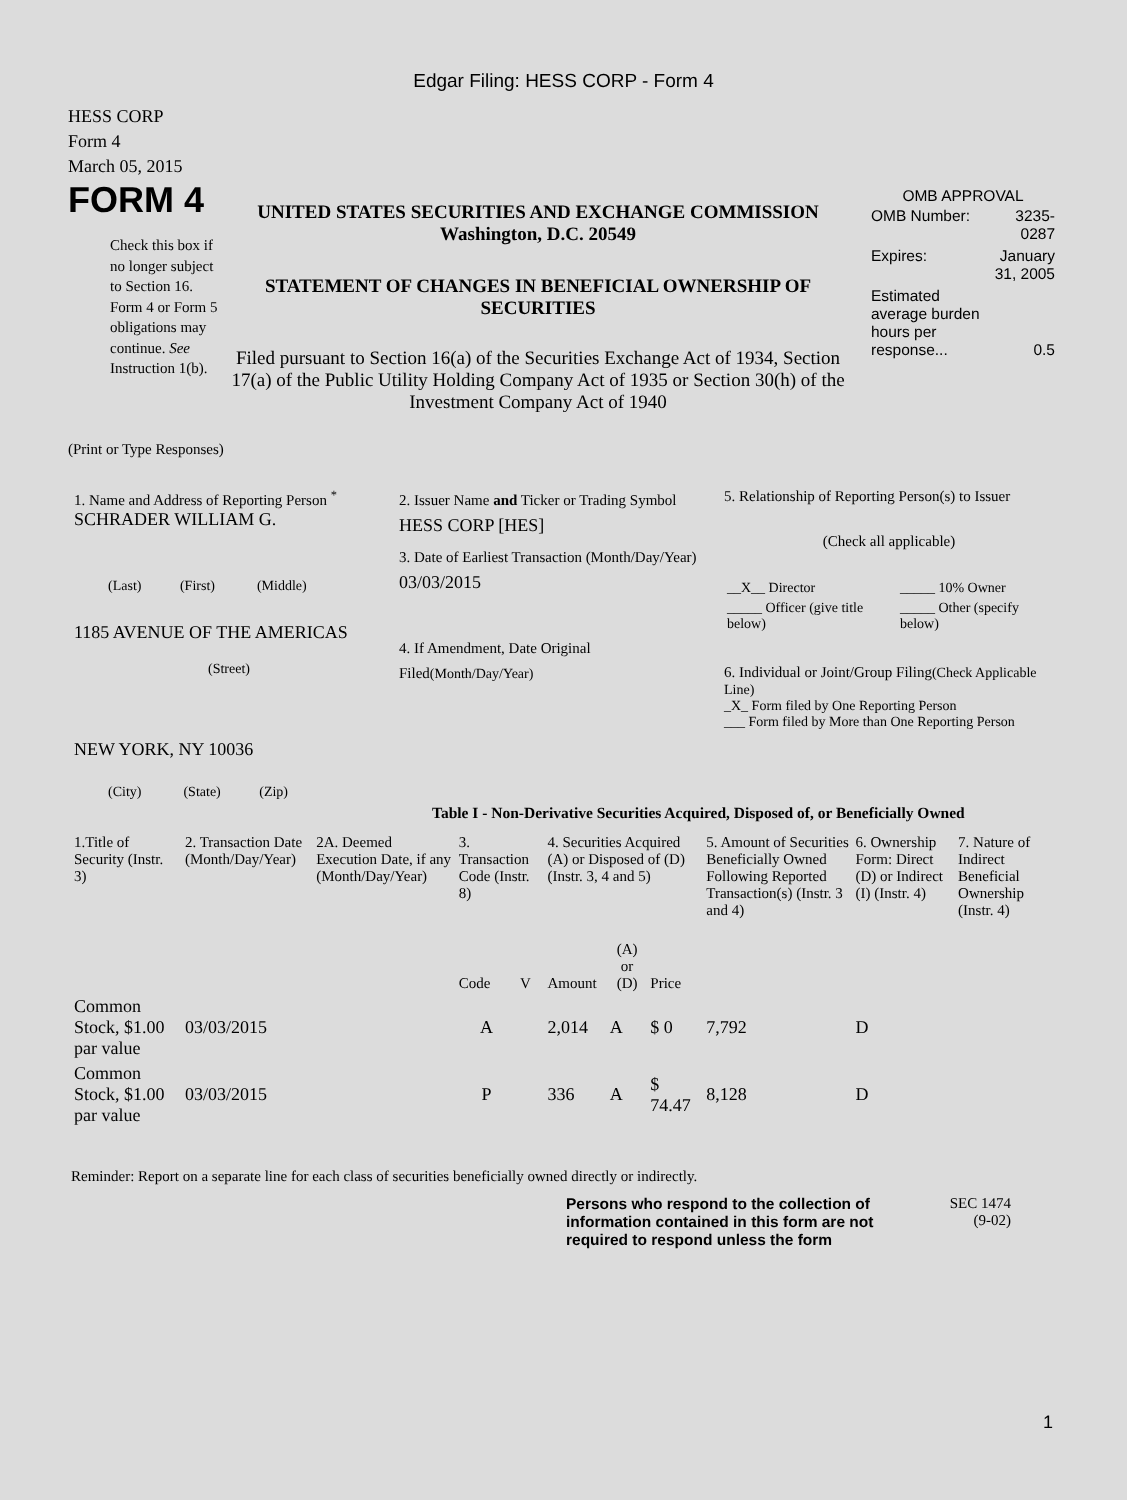Edgar Filing: HESS CORP - Form 4
HESS CORP
Form 4
March 05, 2015
FORM 4
Check this box if no longer subject to Section 16. Form 4 or Form 5 obligations may continue. See Instruction 1(b).
UNITED STATES SECURITIES AND EXCHANGE COMMISSION
Washington, D.C. 20549
STATEMENT OF CHANGES IN BENEFICIAL OWNERSHIP OF SECURITIES
Filed pursuant to Section 16(a) of the Securities Exchange Act of 1934, Section 17(a) of the Public Utility Holding Company Act of 1935 or Section 30(h) of the Investment Company Act of 1940
OMB APPROVAL
| OMB Number: | 3235-0287 |
| Expires: | January 31, 2005 |
| Estimated average burden hours per response... | 0.5 |
(Print or Type Responses)
1. Name and Address of Reporting Person <sup>*</sup>
SCHRADER WILLIAM G.
(Last) (First) (Middle)
1185 AVENUE OF THE AMERICAS
(Street)
NEW YORK, NY 10036
(City) (State) (Zip)
2. Issuer Name and Ticker or Trading Symbol
HESS CORP [HES]
3. Date of Earliest Transaction (Month/Day/Year)
03/03/2015
4. If Amendment, Date Original Filed(Month/Day/Year)
5. Relationship of Reporting Person(s) to Issuer
(Check all applicable)
| __X__ Director | _____ 10% Owner |
| _____ Officer (give title below) | _____ Other (specify below) |
6. Individual or Joint/Group Filing(Check Applicable Line)
_X_ Form filed by One Reporting Person
___ Form filed by More than One Reporting Person
Table I - Non-Derivative Securities Acquired, Disposed of, or Beneficially Owned
| 1.Title of Security (Instr. 3) | 2. Transaction Date (Month/Day/Year) | 2A. Deemed Execution Date, if any (Month/Day/Year) | 3. Transaction Code (Instr. 8) | | 4. Securities Acquired (A) or Disposed of (D) (Instr. 3, 4 and 5) | | | 5. Amount of Securities Beneficially Owned Following Reported Transaction(s) (Instr. 3 and 4) | 6. Ownership Form: Direct (D) or Indirect (I) (Instr. 4) | 7. Nature of Indirect Beneficial Ownership (Instr. 4) |
| | | | Code | V | Amount | (A) or (D) | Price | | | |
| Common Stock, $1.00 par value | 03/03/2015 | | A | | 2,014 | A | $ 0 | 7,792 | D | |
| Common Stock, $1.00 par value | 03/03/2015 | | P | | 336 | A | $ 74.47 | 8,128 | D | |
Reminder: Report on a separate line for each class of securities beneficially owned directly or indirectly.
Persons who respond to the collection of information contained in this form are not required to respond unless the form
SEC 1474
(9-02)
1